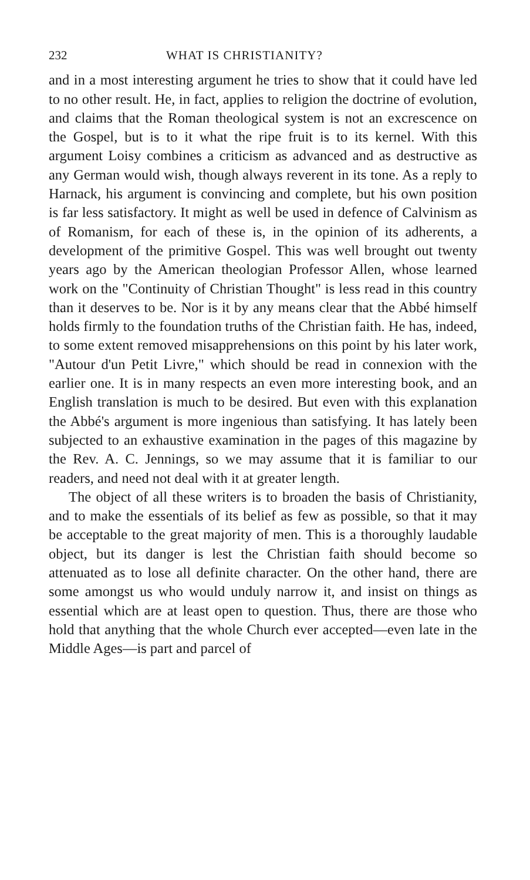232 WHAT IS CHRISTIANITY?
and in a most interesting argument he tries to show that it could have led to no other result. He, in fact, applies to religion the doctrine of evolution, and claims that the Roman theological system is not an excrescence on the Gospel, but is to it what the ripe fruit is to its kernel. With this argument Loisy combines a criticism as advanced and as destructive as any German would wish, though always reverent in its tone. As a reply to Harnack, his argument is convincing and complete, but his own position is far less satisfactory. It might as well be used in defence of Calvinism as of Romanism, for each of these is, in the opinion of its adherents, a development of the primitive Gospel. This was well brought out twenty years ago by the American theologian Professor Allen, whose learned work on the "Continuity of Christian Thought" is less read in this country than it deserves to be. Nor is it by any means clear that the Abbé himself holds firmly to the foundation truths of the Christian faith. He has, indeed, to some extent removed misapprehensions on this point by his later work, "Autour d'un Petit Livre," which should be read in connexion with the earlier one. It is in many respects an even more interesting book, and an English translation is much to be desired. But even with this explanation the Abbé's argument is more ingenious than satisfying. It has lately been subjected to an exhaustive examination in the pages of this magazine by the Rev. A. C. Jennings, so we may assume that it is familiar to our readers, and need not deal with it at greater length.
The object of all these writers is to broaden the basis of Christianity, and to make the essentials of its belief as few as possible, so that it may be acceptable to the great majority of men. This is a thoroughly laudable object, but its danger is lest the Christian faith should become so attenuated as to lose all definite character. On the other hand, there are some amongst us who would unduly narrow it, and insist on things as essential which are at least open to question. Thus, there are those who hold that anything that the whole Church ever accepted—even late in the Middle Ages—is part and parcel of